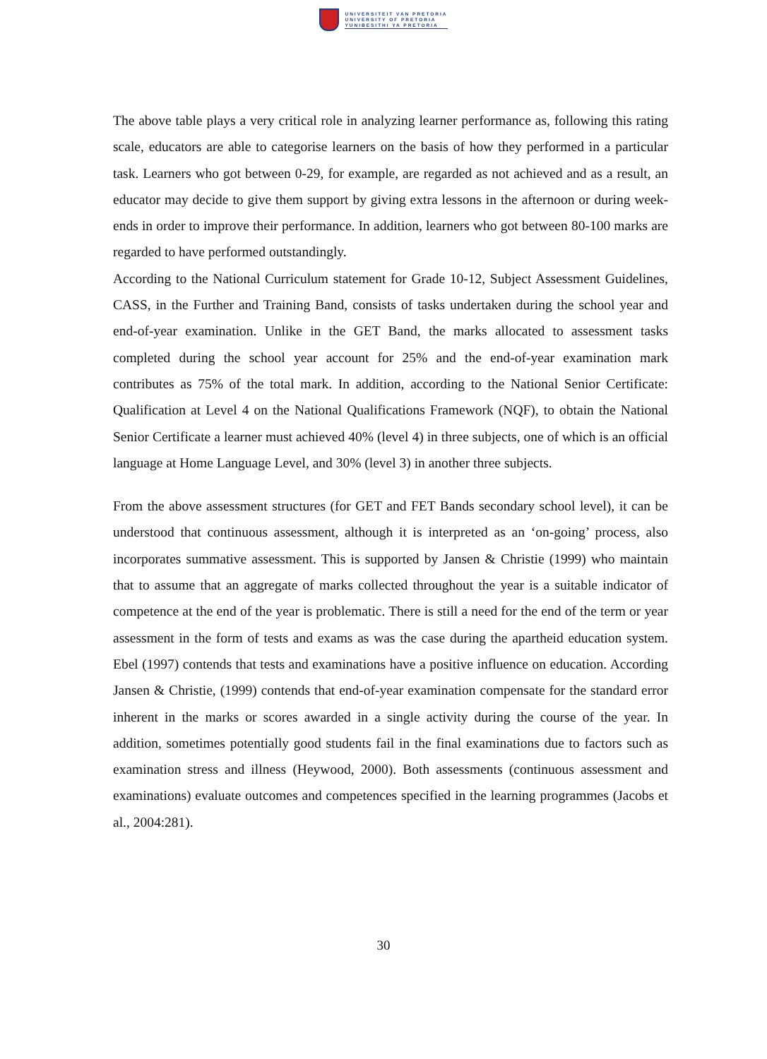UNIVERSITEIT VAN PRETORIA
UNIVERSITY OF PRETORIA
YUNIBESITHI YA PRETORIA
The above table plays a very critical role in analyzing learner performance as, following this rating scale, educators are able to categorise learners on the basis of how they performed in a particular task. Learners who got between 0-29, for example, are regarded as not achieved and as a result, an educator may decide to give them support by giving extra lessons in the afternoon or during week-ends in order to improve their performance. In addition, learners who got between 80-100 marks are regarded to have performed outstandingly.
According to the National Curriculum statement for Grade 10-12, Subject Assessment Guidelines, CASS, in the Further and Training Band, consists of tasks undertaken during the school year and end-of-year examination. Unlike in the GET Band, the marks allocated to assessment tasks completed during the school year account for 25% and the end-of-year examination mark contributes as 75% of the total mark. In addition, according to the National Senior Certificate: Qualification at Level 4 on the National Qualifications Framework (NQF), to obtain the National Senior Certificate a learner must achieved 40% (level 4) in three subjects, one of which is an official language at Home Language Level, and 30% (level 3) in another three subjects.
From the above assessment structures (for GET and FET Bands secondary school level), it can be understood that continuous assessment, although it is interpreted as an ‘on-going’ process, also incorporates summative assessment. This is supported by Jansen & Christie (1999) who maintain that to assume that an aggregate of marks collected throughout the year is a suitable indicator of competence at the end of the year is problematic. There is still a need for the end of the term or year assessment in the form of tests and exams as was the case during the apartheid education system. Ebel (1997) contends that tests and examinations have a positive influence on education. According Jansen & Christie, (1999) contends that end-of-year examination compensate for the standard error inherent in the marks or scores awarded in a single activity during the course of the year. In addition, sometimes potentially good students fail in the final examinations due to factors such as examination stress and illness (Heywood, 2000). Both assessments (continuous assessment and examinations) evaluate outcomes and competences specified in the learning programmes (Jacobs et al., 2004:281).
30